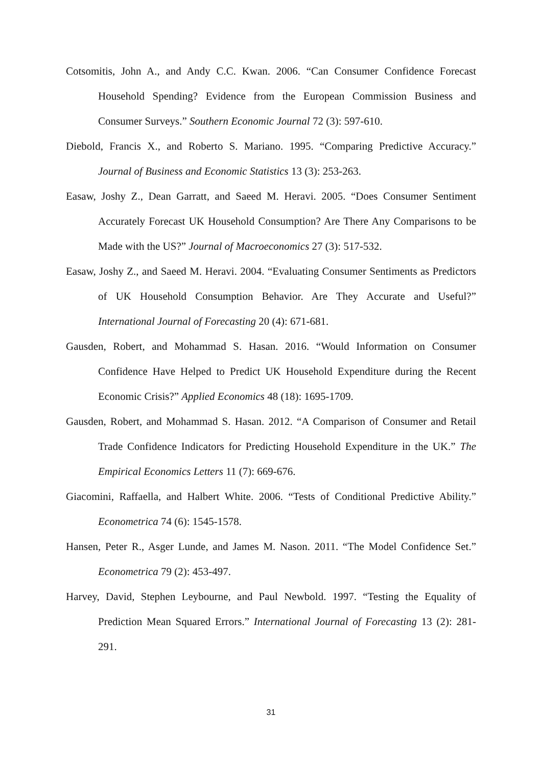Cotsomitis, John A., and Andy C.C. Kwan. 2006. “Can Consumer Confidence Forecast Household Spending? Evidence from the European Commission Business and Consumer Surveys.” Southern Economic Journal 72 (3): 597-610.
Diebold, Francis X., and Roberto S. Mariano. 1995. “Comparing Predictive Accuracy.” Journal of Business and Economic Statistics 13 (3): 253-263.
Easaw, Joshy Z., Dean Garratt, and Saeed M. Heravi. 2005. “Does Consumer Sentiment Accurately Forecast UK Household Consumption? Are There Any Comparisons to be Made with the US?” Journal of Macroeconomics 27 (3): 517-532.
Easaw, Joshy Z., and Saeed M. Heravi. 2004. “Evaluating Consumer Sentiments as Predictors of UK Household Consumption Behavior. Are They Accurate and Useful?” International Journal of Forecasting 20 (4): 671-681.
Gausden, Robert, and Mohammad S. Hasan. 2016. “Would Information on Consumer Confidence Have Helped to Predict UK Household Expenditure during the Recent Economic Crisis?” Applied Economics 48 (18): 1695-1709.
Gausden, Robert, and Mohammad S. Hasan. 2012. “A Comparison of Consumer and Retail Trade Confidence Indicators for Predicting Household Expenditure in the UK.” The Empirical Economics Letters 11 (7): 669-676.
Giacomini, Raffaella, and Halbert White. 2006. “Tests of Conditional Predictive Ability.” Econometrica 74 (6): 1545-1578.
Hansen, Peter R., Asger Lunde, and James M. Nason. 2011. “The Model Confidence Set.” Econometrica 79 (2): 453-497.
Harvey, David, Stephen Leybourne, and Paul Newbold. 1997. “Testing the Equality of Prediction Mean Squared Errors.” International Journal of Forecasting 13 (2): 281-291.
31